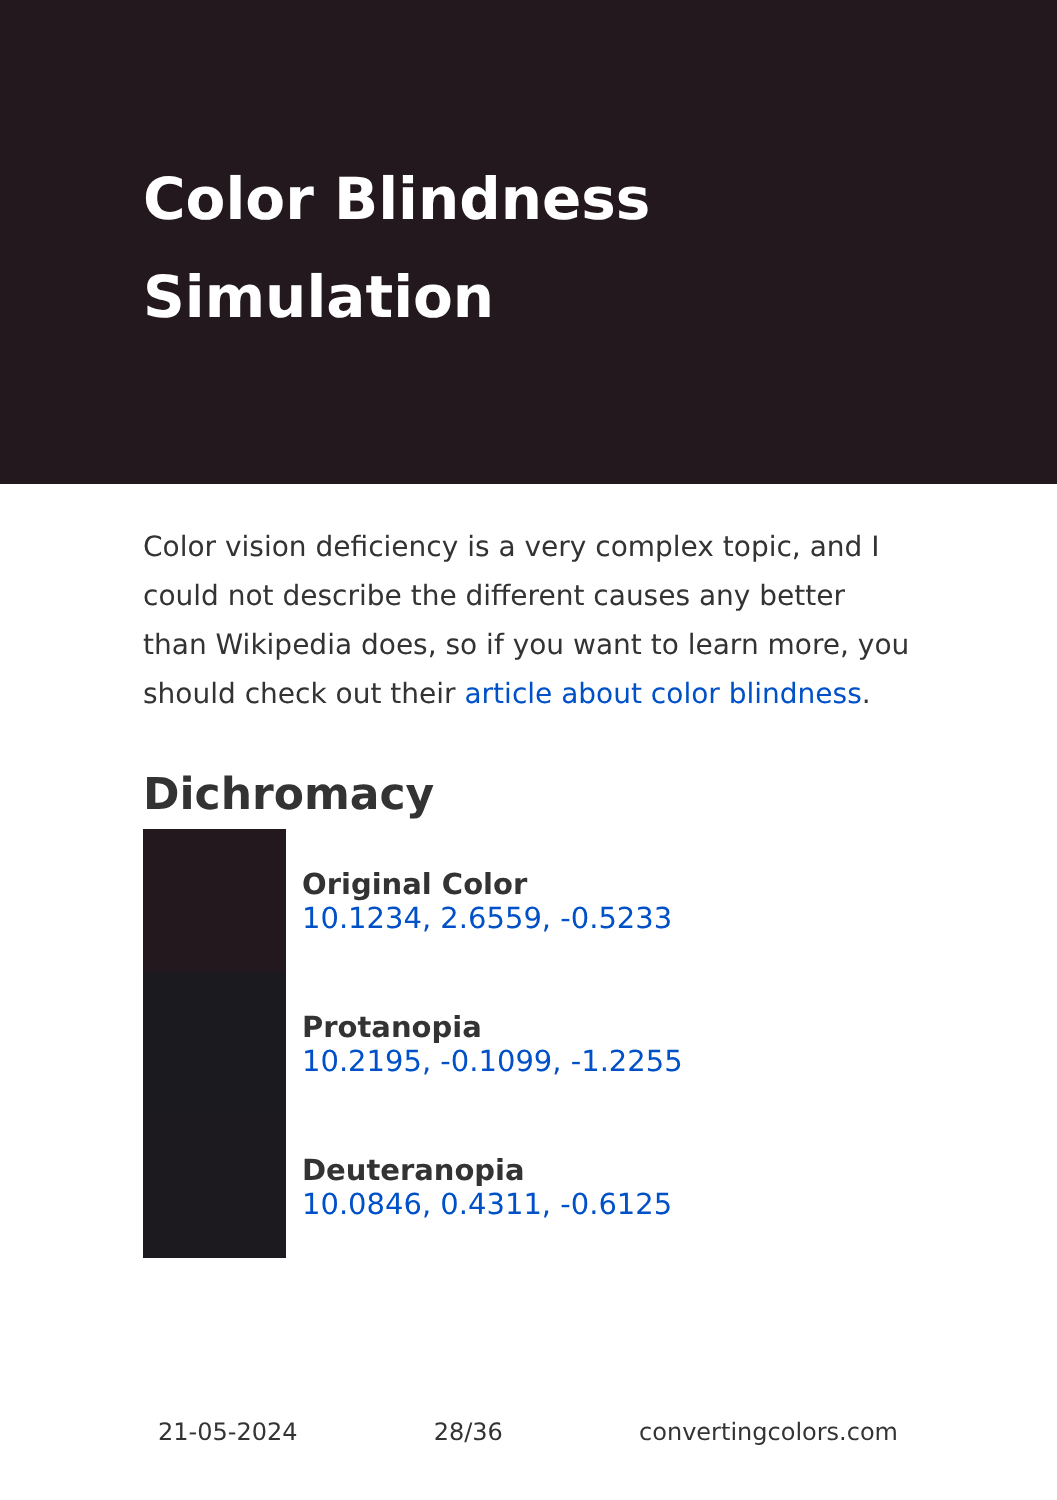Color Blindness
Simulation
Color vision deficiency is a very complex topic, and I could not describe the different causes any better than Wikipedia does, so if you want to learn more, you should check out their article about color blindness.
Dichromacy
Original Color
10.1234, 2.6559, -0.5233
Protanopia
10.2195, -0.1099, -1.2255
Deuteranopia
10.0846, 0.4311, -0.6125
21-05-2024 28/36 convertingcolors.com